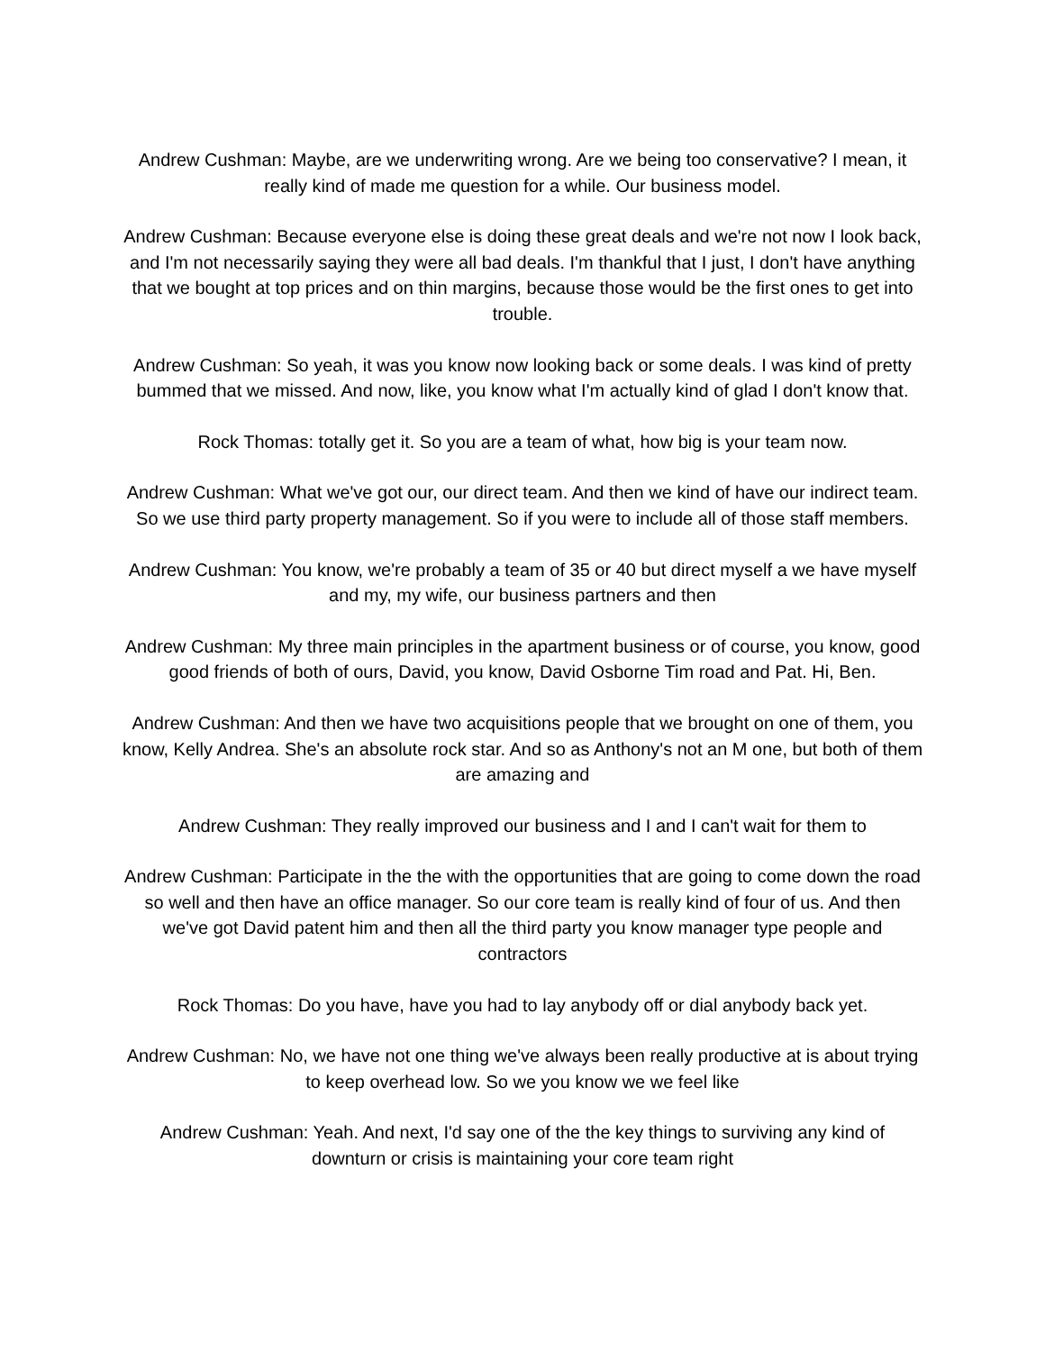Andrew Cushman: Maybe, are we underwriting wrong. Are we being too conservative? I mean, it really kind of made me question for a while. Our business model.
Andrew Cushman: Because everyone else is doing these great deals and we're not now I look back, and I'm not necessarily saying they were all bad deals. I'm thankful that I just, I don't have anything that we bought at top prices and on thin margins, because those would be the first ones to get into trouble.
Andrew Cushman: So yeah, it was you know now looking back or some deals. I was kind of pretty bummed that we missed. And now, like, you know what I'm actually kind of glad I don't know that.
Rock Thomas: totally get it. So you are a team of what, how big is your team now.
Andrew Cushman: What we've got our, our direct team. And then we kind of have our indirect team. So we use third party property management. So if you were to include all of those staff members.
Andrew Cushman: You know, we're probably a team of 35 or 40 but direct myself a we have myself and my, my wife, our business partners and then
Andrew Cushman: My three main principles in the apartment business or of course, you know, good good friends of both of ours, David, you know, David Osborne Tim road and Pat. Hi, Ben.
Andrew Cushman: And then we have two acquisitions people that we brought on one of them, you know, Kelly Andrea. She's an absolute rock star. And so as Anthony's not an M one, but both of them are amazing and
Andrew Cushman: They really improved our business and I and I can't wait for them to
Andrew Cushman: Participate in the the with the opportunities that are going to come down the road so well and then have an office manager. So our core team is really kind of four of us. And then we've got David patent him and then all the third party you know manager type people and contractors
Rock Thomas: Do you have, have you had to lay anybody off or dial anybody back yet.
Andrew Cushman: No, we have not one thing we've always been really productive at is about trying to keep overhead low. So we you know we we feel like
Andrew Cushman: Yeah. And next, I'd say one of the the key things to surviving any kind of downturn or crisis is maintaining your core team right